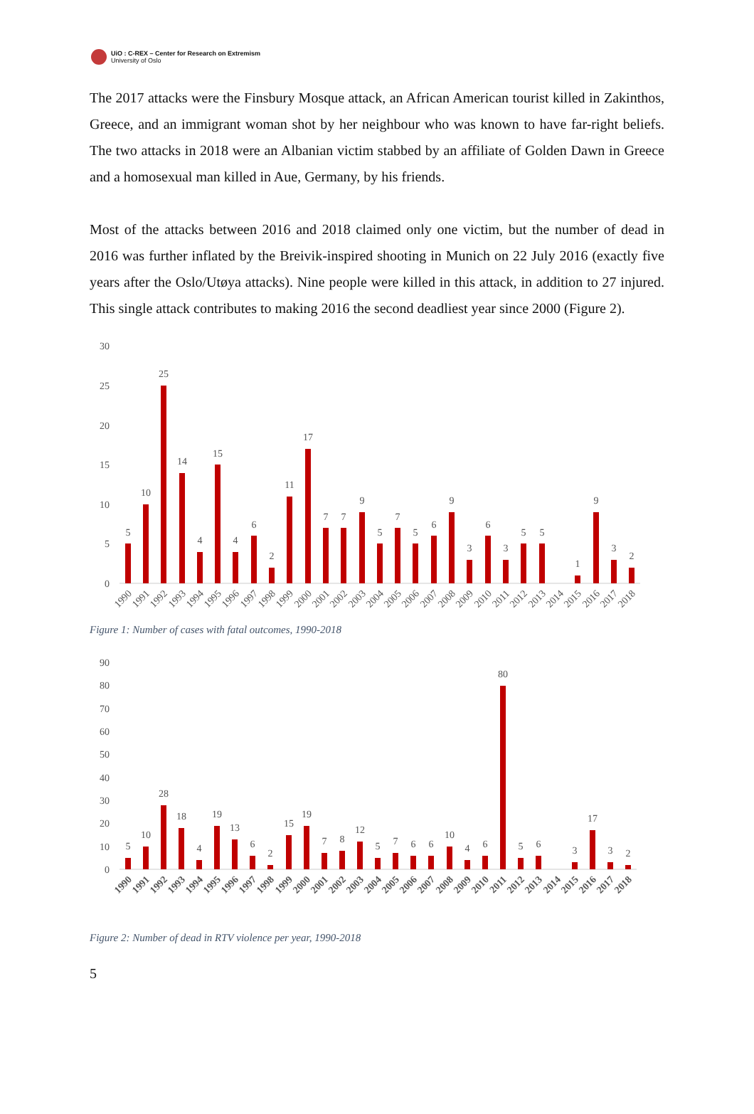UiO : C-REX – Center for Research on Extremism
University of Oslo
The 2017 attacks were the Finsbury Mosque attack, an African American tourist killed in Zakinthos, Greece, and an immigrant woman shot by her neighbour who was known to have far-right beliefs. The two attacks in 2018 were an Albanian victim stabbed by an affiliate of Golden Dawn in Greece and a homosexual man killed in Aue, Germany, by his friends.
Most of the attacks between 2016 and 2018 claimed only one victim, but the number of dead in 2016 was further inflated by the Breivik-inspired shooting in Munich on 22 July 2016 (exactly five years after the Oslo/Utøya attacks). Nine people were killed in this attack, in addition to 27 injured. This single attack contributes to making 2016 the second deadliest year since 2000 (Figure 2).
30
25
20
15
10
5
0
5
10
25
14
4
15
4
6
2
11
17
7
7
9
5
7
5
6
9
3
6
3
5
5
1
9
3
2
1990
1991
1992
1993
1994
1995
1996
1997
1998
1999
2000
2001
2002
2003
2004
2005
2006
2007
2008
2009
2010
2011
2012
2013
2014
2015
2016
2017
2018
Figure 1: Number of cases with fatal outcomes, 1990-2018
90
80
70
60
50
40
30
20
10
0
5
10
28
18
4
19
13
6
2
15
19
7
8
12
5
7
6
6
10
4
6
80
5
6
3
17
3
2
1990
1991
1992
1993
1994
1995
1996
1997
1998
1999
2000
2001
2002
2003
2004
2005
2006
2007
2008
2009
2010
2011
2012
2013
2014
2015
2016
2017
2018
Figure 2: Number of dead in RTV violence per year, 1990-2018
5